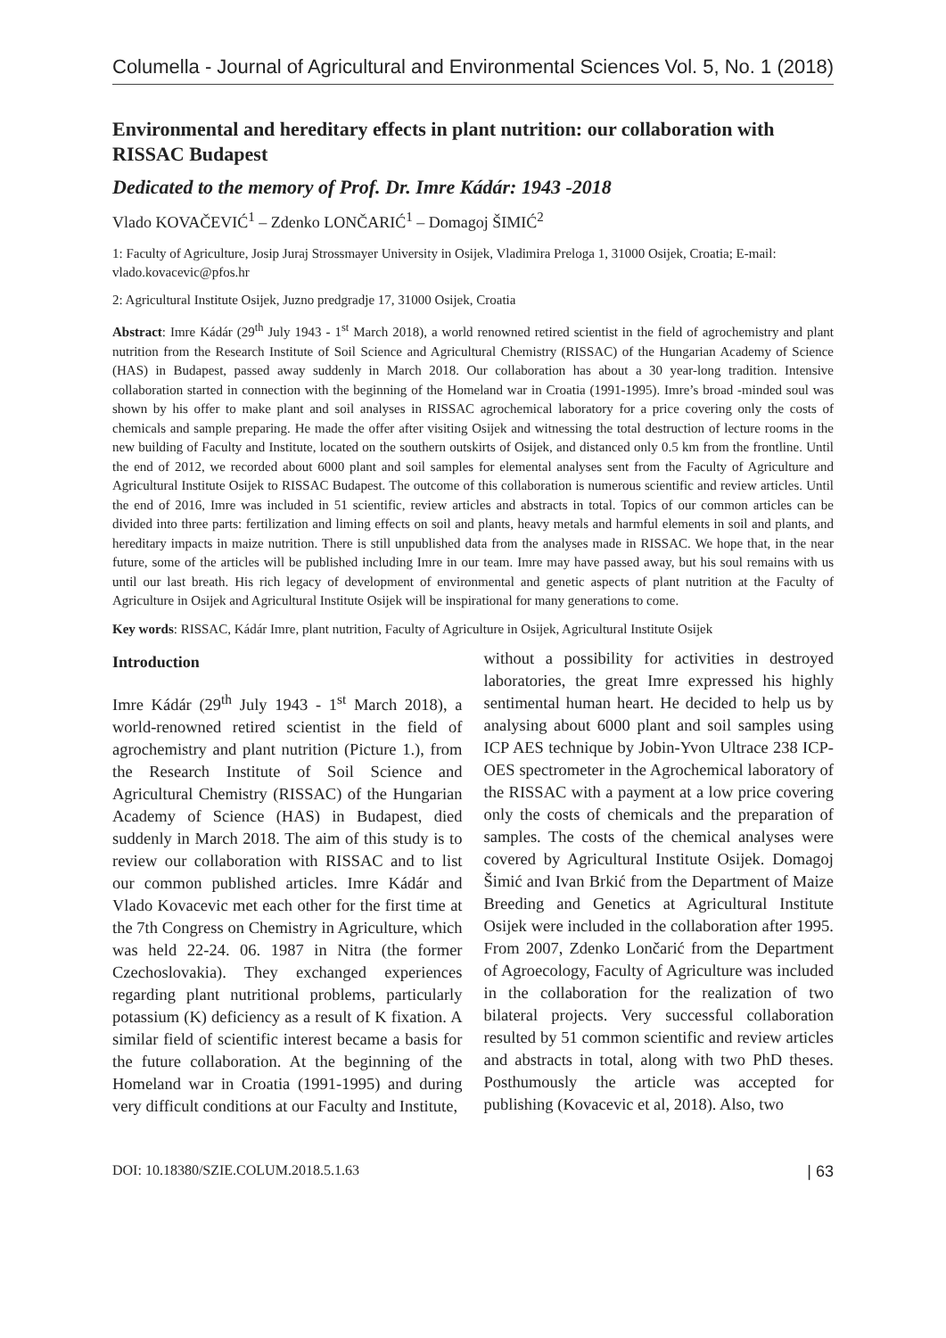Columella - Journal of Agricultural and Environmental Sciences Vol. 5, No. 1 (2018)
Environmental and hereditary effects in plant nutrition: our collaboration with RISSAC Budapest
Dedicated to the memory of Prof. Dr. Imre Kádár: 1943 -2018
Vlado KOVAČEVIĆ<sup>1</sup> – Zdenko LONČARIĆ<sup>1</sup> – Domagoj ŠIMIĆ<sup>2</sup>
1: Faculty of Agriculture, Josip Juraj Strossmayer University in Osijek, Vladimira Preloga 1, 31000 Osijek, Croatia; E-mail: vlado.kovacevic@pfos.hr
2: Agricultural Institute Osijek, Juzno predgradje 17, 31000 Osijek, Croatia
Abstract: Imre Kádár (29<sup>th</sup> July 1943 - 1<sup>st</sup> March 2018), a world renowned retired scientist in the field of agrochemistry and plant nutrition from the Research Institute of Soil Science and Agricultural Chemistry (RISSAC) of the Hungarian Academy of Science (HAS) in Budapest, passed away suddenly in March 2018. Our collaboration has about a 30 year-long tradition. Intensive collaboration started in connection with the beginning of the Homeland war in Croatia (1991-1995). Imre’s broad -minded soul was shown by his offer to make plant and soil analyses in RISSAC agrochemical laboratory for a price covering only the costs of chemicals and sample preparing. He made the offer after visiting Osijek and witnessing the total destruction of lecture rooms in the new building of Faculty and Institute, located on the southern outskirts of Osijek, and distanced only 0.5 km from the frontline. Until the end of 2012, we recorded about 6000 plant and soil samples for elemental analyses sent from the Faculty of Agriculture and Agricultural Institute Osijek to RISSAC Budapest. The outcome of this collaboration is numerous scientific and review articles. Until the end of 2016, Imre was included in 51 scientific, review articles and abstracts in total. Topics of our common articles can be divided into three parts: fertilization and liming effects on soil and plants, heavy metals and harmful elements in soil and plants, and hereditary impacts in maize nutrition. There is still unpublished data from the analyses made in RISSAC. We hope that, in the near future, some of the articles will be published including Imre in our team. Imre may have passed away, but his soul remains with us until our last breath. His rich legacy of development of environmental and genetic aspects of plant nutrition at the Faculty of Agriculture in Osijek and Agricultural Institute Osijek will be inspirational for many generations to come.
Key words: RISSAC, Kádár Imre, plant nutrition, Faculty of Agriculture in Osijek, Agricultural Institute Osijek
Introduction
Imre Kádár (29<sup>th</sup> July 1943 - 1<sup>st</sup> March 2018), a world-renowned retired scientist in the field of agrochemistry and plant nutrition (Picture 1.), from the Research Institute of Soil Science and Agricultural Chemistry (RISSAC) of the Hungarian Academy of Science (HAS) in Budapest, died suddenly in March 2018. The aim of this study is to review our collaboration with RISSAC and to list our common published articles. Imre Kádár and Vlado Kovacevic met each other for the first time at the 7th Congress on Chemistry in Agriculture, which was held 22-24. 06. 1987 in Nitra (the former Czechoslovakia). They exchanged experiences regarding plant nutritional problems, particularly potassium (K) deficiency as a result of K fixation. A similar field of scientific interest became a basis for the future collaboration. At the beginning of the Homeland war in Croatia (1991-1995) and during very difficult conditions at our Faculty and Institute,
without a possibility for activities in destroyed laboratories, the great Imre expressed his highly sentimental human heart. He decided to help us by analysing about 6000 plant and soil samples using ICP AES technique by Jobin-Yvon Ultrace 238 ICP-OES spectrometer in the Agrochemical laboratory of the RISSAC with a payment at a low price covering only the costs of chemicals and the preparation of samples. The costs of the chemical analyses were covered by Agricultural Institute Osijek. Domagoj Šimić and Ivan Brkić from the Department of Maize Breeding and Genetics at Agricultural Institute Osijek were included in the collaboration after 1995. From 2007, Zdenko Lončarić from the Department of Agroecology, Faculty of Agriculture was included in the collaboration for the realization of two bilateral projects. Very successful collaboration resulted by 51 common scientific and review articles and abstracts in total, along with two PhD theses. Posthumously the article was accepted for publishing (Kovacevic et al, 2018). Also, two
DOI: 10.18380/SZIE.COLUM.2018.5.1.63 | 63